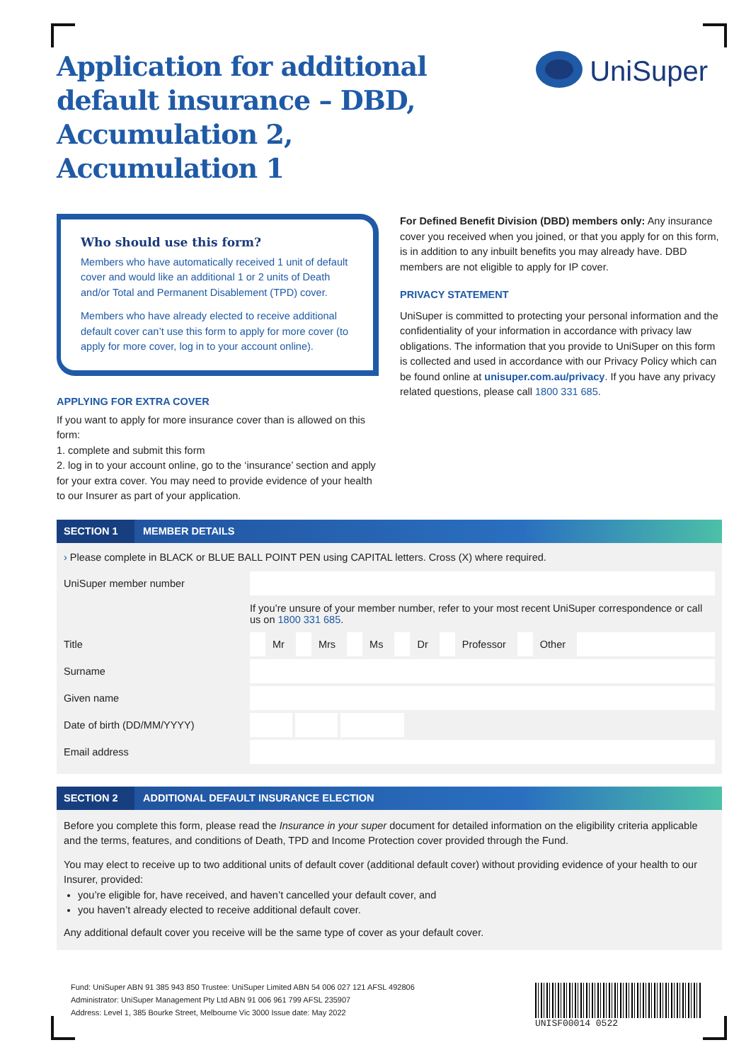Application for additional default insurance – DBD, Accumulation 2, Accumulation 1
UniSuper
Who should use this form?
Members who have automatically received 1 unit of default cover and would like an additional 1 or 2 units of Death and/or Total and Permanent Disablement (TPD) cover.
Members who have already elected to receive additional default cover can’t use this form to apply for more cover (to apply for more cover, log in to your account online).
APPLYING FOR EXTRA COVER
If you want to apply for more insurance cover than is allowed on this form:
1. complete and submit this form
2. log in to your account online, go to the ‘insurance’ section and apply for your extra cover. You may need to provide evidence of your health to our Insurer as part of your application.
For Defined Benefit Division (DBD) members only: Any insurance cover you received when you joined, or that you apply for on this form, is in addition to any inbuilt benefits you may already have. DBD members are not eligible to apply for IP cover.
PRIVACY STATEMENT
UniSuper is committed to protecting your personal information and the confidentiality of your information in accordance with privacy law obligations. The information that you provide to UniSuper on this form is collected and used in accordance with our Privacy Policy which can be found online at unisuper.com.au/privacy. If you have any privacy related questions, please call 1800 331 685.
SECTION 1 MEMBER DETAILS
› Please complete in BLACK or BLUE BALL POINT PEN using CAPITAL letters. Cross (X) where required.
UniSuper member number
If you’re unsure of your member number, refer to your most recent UniSuper correspondence or call us on 1800 331 685.
Title
Mr Mrs Ms Dr Professor Other
Surname
Given name
Date of birth (DD/MM/YYYY)
Email address
SECTION 2 ADDITIONAL DEFAULT INSURANCE ELECTION
Before you complete this form, please read the Insurance in your super document for detailed information on the eligibility criteria applicable and the terms, features, and conditions of Death, TPD and Income Protection cover provided through the Fund.
You may elect to receive up to two additional units of default cover (additional default cover) without providing evidence of your health to our Insurer, provided:
you’re eligible for, have received, and haven’t cancelled your default cover, and
you haven’t already elected to receive additional default cover.
Any additional default cover you receive will be the same type of cover as your default cover.
Fund: UniSuper ABN 91 385 943 850 Trustee: UniSuper Limited ABN 54 006 027 121 AFSL 492806
Administrator: UniSuper Management Pty Ltd ABN 91 006 961 799 AFSL 235907
Address: Level 1, 385 Bourke Street, Melbourne Vic 3000 Issue date: May 2022
UNISF00014 0522